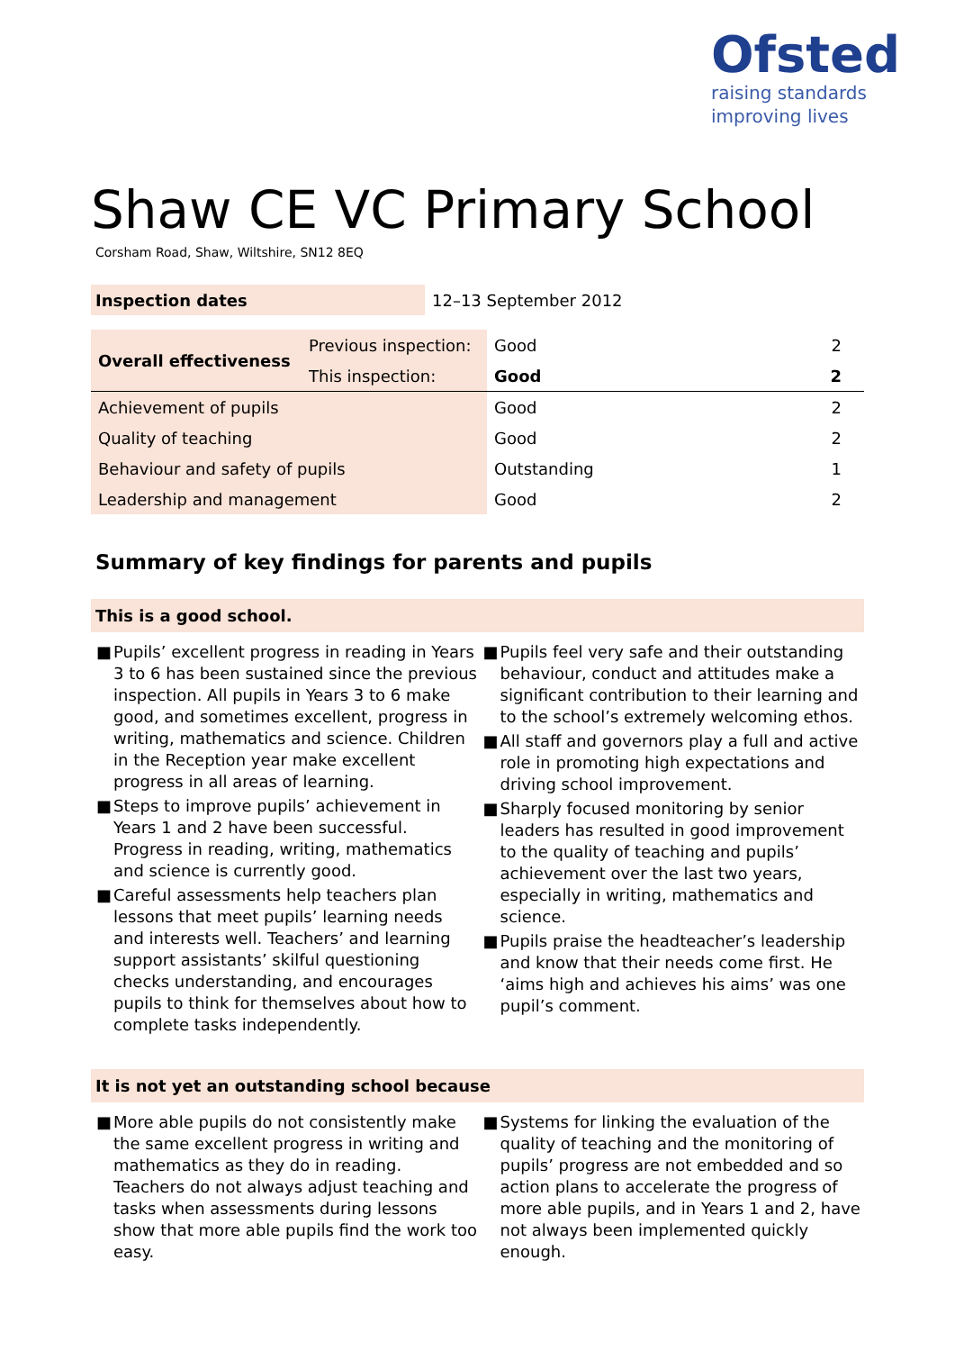Ofsted
raising standards
improving lives
Shaw CE VC Primary School
Corsham Road, Shaw, Wiltshire, SN12 8EQ
| Inspection dates | 12–13 September 2012 |
| Overall effectiveness | Previous inspection: | Good | 2 |
| | This inspection: | Good | 2 |
| Achievement of pupils | | Good | 2 |
| Quality of teaching | | Good | 2 |
| Behaviour and safety of pupils | | Outstanding | 1 |
| Leadership and management | | Good | 2 |
Summary of key findings for parents and pupils
This is a good school.
■ Pupils’ excellent progress in reading in Years 3 to 6 has been sustained since the previous inspection. All pupils in Years 3 to 6 make good, and sometimes excellent, progress in writing, mathematics and science. Children in the Reception year make excellent progress in all areas of learning.
■ Steps to improve pupils’ achievement in Years 1 and 2 have been successful. Progress in reading, writing, mathematics and science is currently good.
■ Careful assessments help teachers plan lessons that meet pupils’ learning needs and interests well. Teachers’ and learning support assistants’ skilful questioning checks understanding, and encourages pupils to think for themselves about how to complete tasks independently.
■ Pupils feel very safe and their outstanding behaviour, conduct and attitudes make a significant contribution to their learning and to the school’s extremely welcoming ethos.
■ All staff and governors play a full and active role in promoting high expectations and driving school improvement.
■ Sharply focused monitoring by senior leaders has resulted in good improvement to the quality of teaching and pupils’ achievement over the last two years, especially in writing, mathematics and science.
■ Pupils praise the headteacher’s leadership and know that their needs come first. He ‘aims high and achieves his aims’ was one pupil’s comment.
It is not yet an outstanding school because
■ More able pupils do not consistently make the same excellent progress in writing and mathematics as they do in reading. Teachers do not always adjust teaching and tasks when assessments during lessons show that more able pupils find the work too easy.
■ Systems for linking the evaluation of the quality of teaching and the monitoring of pupils’ progress are not embedded and so action plans to accelerate the progress of more able pupils, and in Years 1 and 2, have not always been implemented quickly enough.